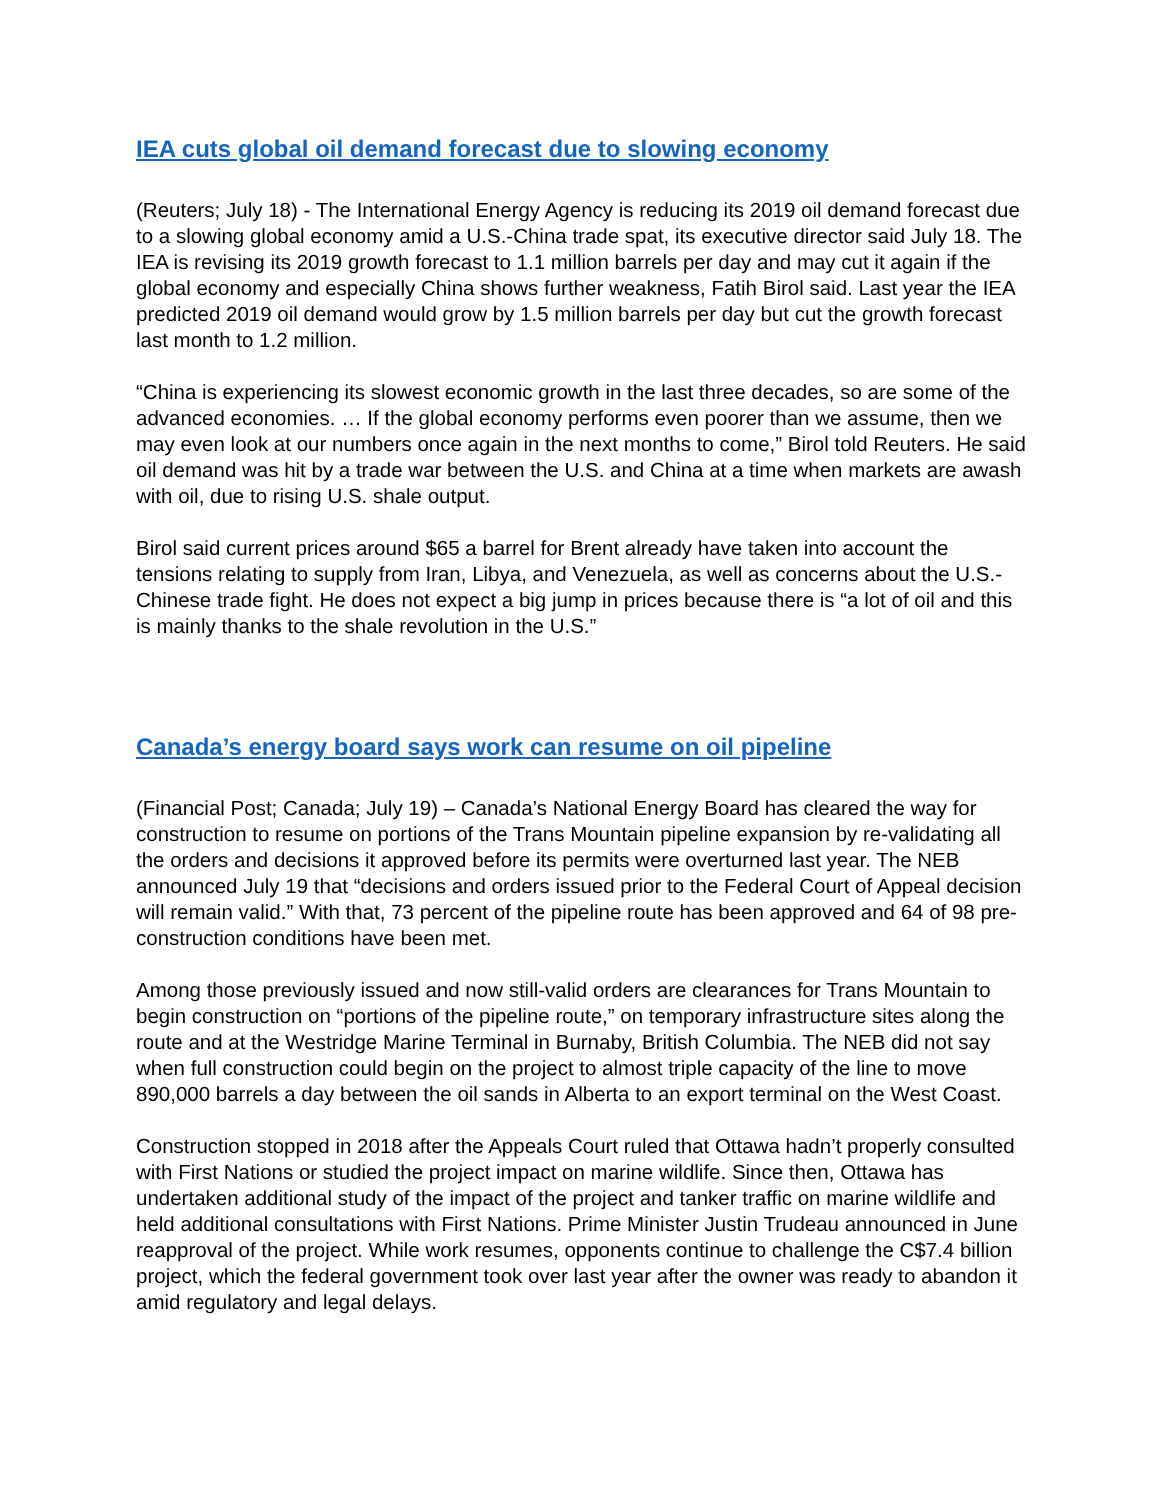IEA cuts global oil demand forecast due to slowing economy
(Reuters; July 18) - The International Energy Agency is reducing its 2019 oil demand forecast due to a slowing global economy amid a U.S.-China trade spat, its executive director said July 18. The IEA is revising its 2019 growth forecast to 1.1 million barrels per day and may cut it again if the global economy and especially China shows further weakness, Fatih Birol said. Last year the IEA predicted 2019 oil demand would grow by 1.5 million barrels per day but cut the growth forecast last month to 1.2 million.
“China is experiencing its slowest economic growth in the last three decades, so are some of the advanced economies. … If the global economy performs even poorer than we assume, then we may even look at our numbers once again in the next months to come,” Birol told Reuters. He said oil demand was hit by a trade war between the U.S. and China at a time when markets are awash with oil, due to rising U.S. shale output.
Birol said current prices around $65 a barrel for Brent already have taken into account the tensions relating to supply from Iran, Libya, and Venezuela, as well as concerns about the U.S.-Chinese trade fight. He does not expect a big jump in prices because there is “a lot of oil and this is mainly thanks to the shale revolution in the U.S.”
Canada’s energy board says work can resume on oil pipeline
(Financial Post; Canada; July 19) – Canada’s National Energy Board has cleared the way for construction to resume on portions of the Trans Mountain pipeline expansion by re-validating all the orders and decisions it approved before its permits were overturned last year. The NEB announced July 19 that “decisions and orders issued prior to the Federal Court of Appeal decision will remain valid.” With that, 73 percent of the pipeline route has been approved and 64 of 98 pre-construction conditions have been met.
Among those previously issued and now still-valid orders are clearances for Trans Mountain to begin construction on “portions of the pipeline route,” on temporary infrastructure sites along the route and at the Westridge Marine Terminal in Burnaby, British Columbia. The NEB did not say when full construction could begin on the project to almost triple capacity of the line to move 890,000 barrels a day between the oil sands in Alberta to an export terminal on the West Coast.
Construction stopped in 2018 after the Appeals Court ruled that Ottawa hadn’t properly consulted with First Nations or studied the project impact on marine wildlife. Since then, Ottawa has undertaken additional study of the impact of the project and tanker traffic on marine wildlife and held additional consultations with First Nations. Prime Minister Justin Trudeau announced in June reapproval of the project. While work resumes, opponents continue to challenge the C$7.4 billion project, which the federal government took over last year after the owner was ready to abandon it amid regulatory and legal delays.